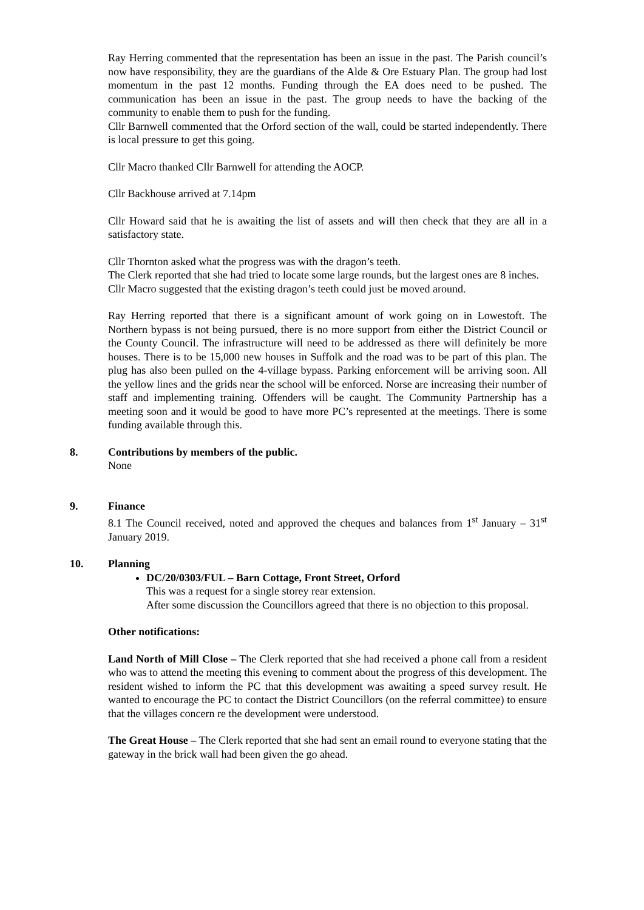Ray Herring commented that the representation has been an issue in the past. The Parish council’s now have responsibility, they are the guardians of the Alde & Ore Estuary Plan. The group had lost momentum in the past 12 months. Funding through the EA does need to be pushed. The communication has been an issue in the past. The group needs to have the backing of the community to enable them to push for the funding.
Cllr Barnwell commented that the Orford section of the wall, could be started independently. There is local pressure to get this going.
Cllr Macro thanked Cllr Barnwell for attending the AOCP.
Cllr Backhouse arrived at 7.14pm
Cllr Howard said that he is awaiting the list of assets and will then check that they are all in a satisfactory state.
Cllr Thornton asked what the progress was with the dragon’s teeth.
The Clerk reported that she had tried to locate some large rounds, but the largest ones are 8 inches.
Cllr Macro suggested that the existing dragon’s teeth could just be moved around.
Ray Herring reported that there is a significant amount of work going on in Lowestoft. The Northern bypass is not being pursued, there is no more support from either the District Council or the County Council. The infrastructure will need to be addressed as there will definitely be more houses. There is to be 15,000 new houses in Suffolk and the road was to be part of this plan. The plug has also been pulled on the 4-village bypass. Parking enforcement will be arriving soon. All the yellow lines and the grids near the school will be enforced. Norse are increasing their number of staff and implementing training. Offenders will be caught. The Community Partnership has a meeting soon and it would be good to have more PC’s represented at the meetings. There is some funding available through this.
8. Contributions by members of the public.
None
9. Finance
8.1 The Council received, noted and approved the cheques and balances from 1<sup>st</sup> January – 31<sup>st</sup> January 2019.
10. Planning
DC/20/0303/FUL – Barn Cottage, Front Street, Orford
This was a request for a single storey rear extension.
After some discussion the Councillors agreed that there is no objection to this proposal.
Other notifications:
Land North of Mill Close – The Clerk reported that she had received a phone call from a resident who was to attend the meeting this evening to comment about the progress of this development. The resident wished to inform the PC that this development was awaiting a speed survey result. He wanted to encourage the PC to contact the District Councillors (on the referral committee) to ensure that the villages concern re the development were understood.
The Great House – The Clerk reported that she had sent an email round to everyone stating that the gateway in the brick wall had been given the go ahead.